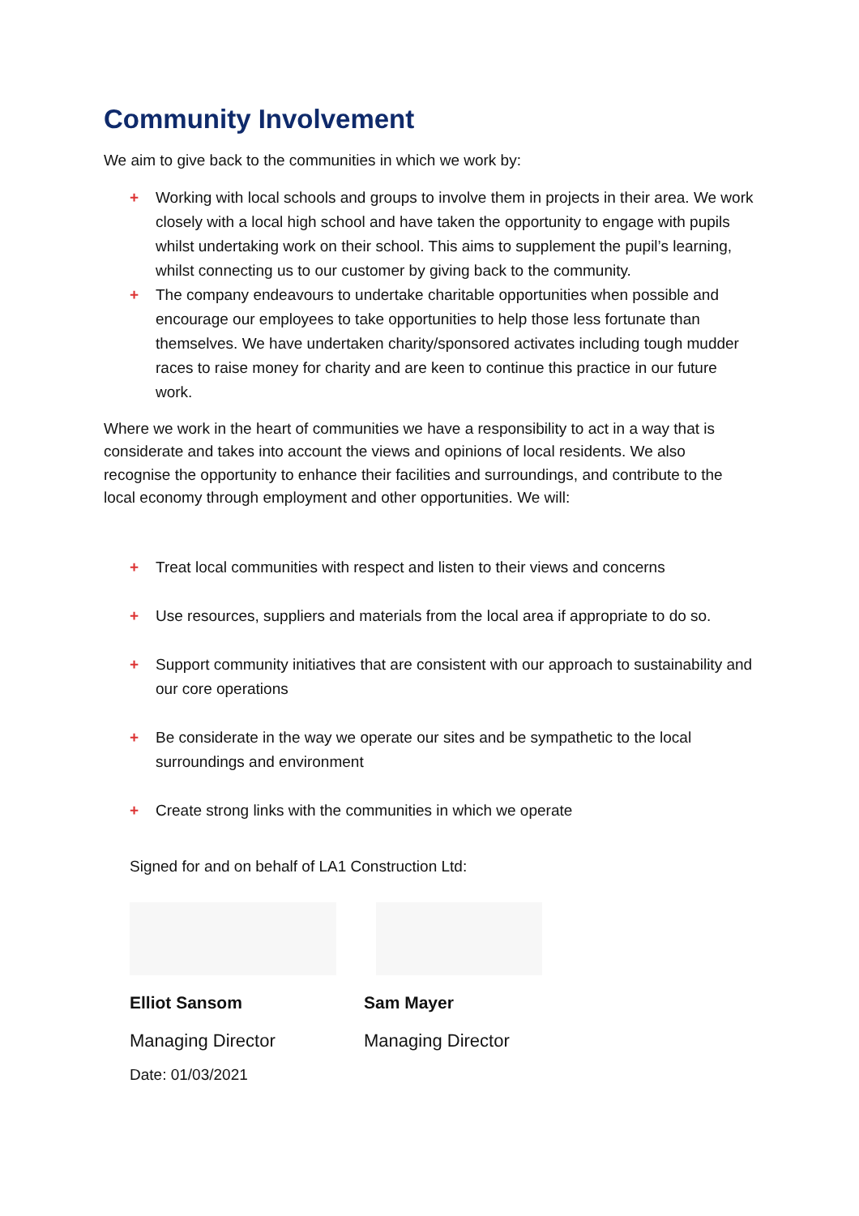Community Involvement
We aim to give back to the communities in which we work by:
+ Working with local schools and groups to involve them in projects in their area. We work closely with a local high school and have taken the opportunity to engage with pupils whilst undertaking work on their school. This aims to supplement the pupil’s learning, whilst connecting us to our customer by giving back to the community.
+ The company endeavours to undertake charitable opportunities when possible and encourage our employees to take opportunities to help those less fortunate than themselves. We have undertaken charity/sponsored activates including tough mudder races to raise money for charity and are keen to continue this practice in our future work.
Where we work in the heart of communities we have a responsibility to act in a way that is considerate and takes into account the views and opinions of local residents. We also recognise the opportunity to enhance their facilities and surroundings, and contribute to the local economy through employment and other opportunities. We will:
+ Treat local communities with respect and listen to their views and concerns
+ Use resources, suppliers and materials from the local area if appropriate to do so.
+ Support community initiatives that are consistent with our approach to sustainability and our core operations
+ Be considerate in the way we operate our sites and be sympathetic to the local surroundings and environment
+ Create strong links with the communities in which we operate
Signed for and on behalf of LA1 Construction Ltd:
Elliot Sansom
Managing Director
Sam Mayer
Managing Director
Date: 01/03/2021